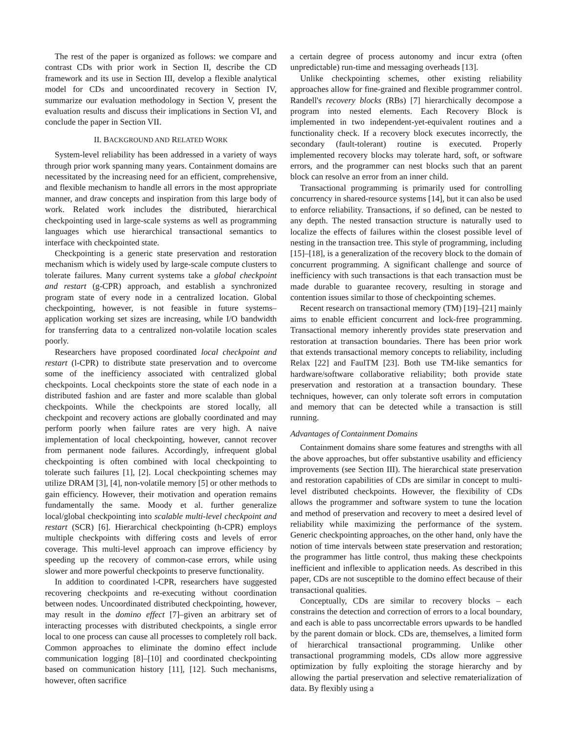The rest of the paper is organized as follows: we compare and contrast CDs with prior work in Section II, describe the CD framework and its use in Section III, develop a flexible analytical model for CDs and uncoordinated recovery in Section IV, summarize our evaluation methodology in Section V, present the evaluation results and discuss their implications in Section VI, and conclude the paper in Section VII.
II. BACKGROUND AND RELATED WORK
System-level reliability has been addressed in a variety of ways through prior work spanning many years. Containment domains are necessitated by the increasing need for an efficient, comprehensive, and flexible mechanism to handle all errors in the most appropriate manner, and draw concepts and inspiration from this large body of work. Related work includes the distributed, hierarchical checkpointing used in large-scale systems as well as programming languages which use hierarchical transactional semantics to interface with checkpointed state.
Checkpointing is a generic state preservation and restoration mechanism which is widely used by large-scale compute clusters to tolerate failures. Many current systems take a global checkpoint and restart (g-CPR) approach, and establish a synchronized program state of every node in a centralized location. Global checkpointing, however, is not feasible in future systems–application working set sizes are increasing, while I/O bandwidth for transferring data to a centralized non-volatile location scales poorly.
Researchers have proposed coordinated local checkpoint and restart (l-CPR) to distribute state preservation and to overcome some of the inefficiency associated with centralized global checkpoints. Local checkpoints store the state of each node in a distributed fashion and are faster and more scalable than global checkpoints. While the checkpoints are stored locally, all checkpoint and recovery actions are globally coordinated and may perform poorly when failure rates are very high. A naive implementation of local checkpointing, however, cannot recover from permanent node failures. Accordingly, infrequent global checkpointing is often combined with local checkpointing to tolerate such failures [1], [2]. Local checkpointing schemes may utilize DRAM [3], [4], non-volatile memory [5] or other methods to gain efficiency. However, their motivation and operation remains fundamentally the same. Moody et al. further generalize local/global checkpointing into scalable multi-level checkpoint and restart (SCR) [6]. Hierarchical checkpointing (h-CPR) employs multiple checkpoints with differing costs and levels of error coverage. This multi-level approach can improve efficiency by speeding up the recovery of common-case errors, while using slower and more powerful checkpoints to preserve functionality.
In addition to coordinated l-CPR, researchers have suggested recovering checkpoints and re-executing without coordination between nodes. Uncoordinated distributed checkpointing, however, may result in the domino effect [7]–given an arbitrary set of interacting processes with distributed checkpoints, a single error local to one process can cause all processes to completely roll back. Common approaches to eliminate the domino effect include communication logging [8]–[10] and coordinated checkpointing based on communication history [11], [12]. Such mechanisms, however, often sacrifice
a certain degree of process autonomy and incur extra (often unpredictable) run-time and messaging overheads [13].
Unlike checkpointing schemes, other existing reliability approaches allow for fine-grained and flexible programmer control. Randell's recovery blocks (RBs) [7] hierarchically decompose a program into nested elements. Each Recovery Block is implemented in two independent-yet-equivalent routines and a functionality check. If a recovery block executes incorrectly, the secondary (fault-tolerant) routine is executed. Properly implemented recovery blocks may tolerate hard, soft, or software errors, and the programmer can nest blocks such that an parent block can resolve an error from an inner child.
Transactional programming is primarily used for controlling concurrency in shared-resource systems [14], but it can also be used to enforce reliability. Transactions, if so defined, can be nested to any depth. The nested transaction structure is naturally used to localize the effects of failures within the closest possible level of nesting in the transaction tree. This style of programming, including [15]–[18], is a generalization of the recovery block to the domain of concurrent programming. A significant challenge and source of inefficiency with such transactions is that each transaction must be made durable to guarantee recovery, resulting in storage and contention issues similar to those of checkpointing schemes.
Recent research on transactional memory (TM) [19]–[21] mainly aims to enable efficient concurrent and lock-free programming. Transactional memory inherently provides state preservation and restoration at transaction boundaries. There has been prior work that extends transactional memory concepts to reliability, including Relax [22] and FaulTM [23]. Both use TM-like semantics for hardware/software collaborative reliability; both provide state preservation and restoration at a transaction boundary. These techniques, however, can only tolerate soft errors in computation and memory that can be detected while a transaction is still running.
Advantages of Containment Domains
Containment domains share some features and strengths with all the above approaches, but offer substantive usability and efficiency improvements (see Section III). The hierarchical state preservation and restoration capabilities of CDs are similar in concept to multi-level distributed checkpoints. However, the flexibility of CDs allows the programmer and software system to tune the location and method of preservation and recovery to meet a desired level of reliability while maximizing the performance of the system. Generic checkpointing approaches, on the other hand, only have the notion of time intervals between state preservation and restoration; the programmer has little control, thus making these checkpoints inefficient and inflexible to application needs. As described in this paper, CDs are not susceptible to the domino effect because of their transactional qualities.
Conceptually, CDs are similar to recovery blocks – each constrains the detection and correction of errors to a local boundary, and each is able to pass uncorrectable errors upwards to be handled by the parent domain or block. CDs are, themselves, a limited form of hierarchical transactional programming. Unlike other transactional programming models, CDs allow more aggressive optimization by fully exploiting the storage hierarchy and by allowing the partial preservation and selective rematerialization of data. By flexibly using a